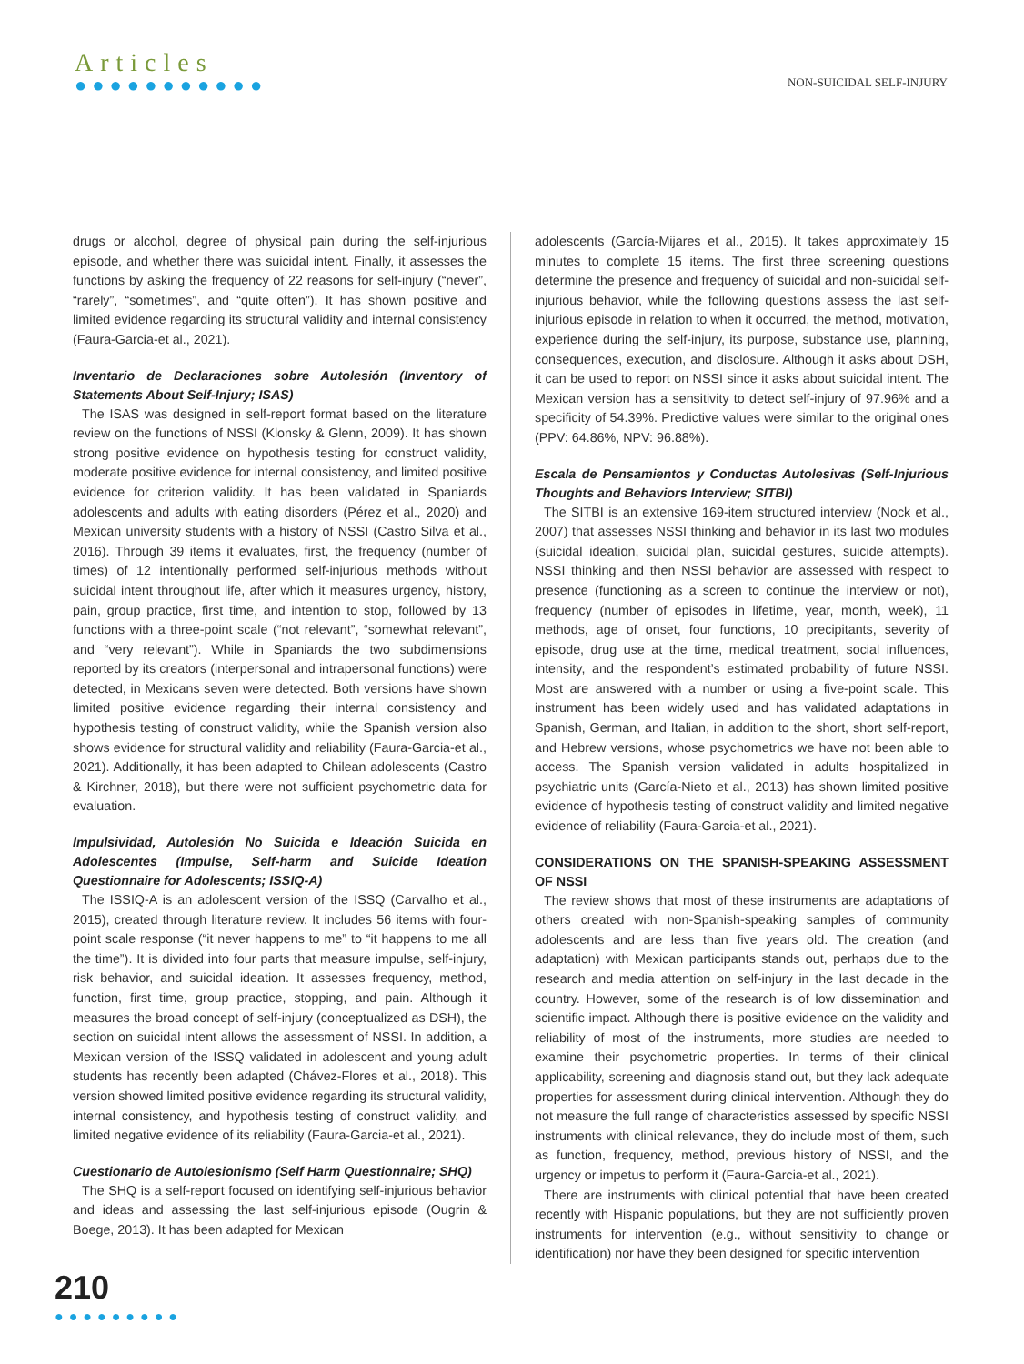Articles
●●●●●●●●●●●
NON-SUICIDAL SELF-INJURY
drugs or alcohol, degree of physical pain during the self-injurious episode, and whether there was suicidal intent. Finally, it assesses the functions by asking the frequency of 22 reasons for self-injury (“never”, “rarely”, “sometimes”, and “quite often”). It has shown positive and limited evidence regarding its structural validity and internal consistency (Faura-Garcia-et al., 2021).
Inventario de Declaraciones sobre Autolesión (Inventory of Statements About Self-Injury; ISAS)
The ISAS was designed in self-report format based on the literature review on the functions of NSSI (Klonsky & Glenn, 2009). It has shown strong positive evidence on hypothesis testing for construct validity, moderate positive evidence for internal consistency, and limited positive evidence for criterion validity. It has been validated in Spaniards adolescents and adults with eating disorders (Pérez et al., 2020) and Mexican university students with a history of NSSI (Castro Silva et al., 2016). Through 39 items it evaluates, first, the frequency (number of times) of 12 intentionally performed self-injurious methods without suicidal intent throughout life, after which it measures urgency, history, pain, group practice, first time, and intention to stop, followed by 13 functions with a three-point scale (“not relevant”, “somewhat relevant”, and “very relevant”). While in Spaniards the two subdimensions reported by its creators (interpersonal and intrapersonal functions) were detected, in Mexicans seven were detected. Both versions have shown limited positive evidence regarding their internal consistency and hypothesis testing of construct validity, while the Spanish version also shows evidence for structural validity and reliability (Faura-Garcia-et al., 2021). Additionally, it has been adapted to Chilean adolescents (Castro & Kirchner, 2018), but there were not sufficient psychometric data for evaluation.
Impulsividad, Autolesión No Suicida e Ideación Suicida en Adolescentes (Impulse, Self-harm and Suicide Ideation Questionnaire for Adolescents; ISSIQ-A)
The ISSIQ-A is an adolescent version of the ISSQ (Carvalho et al., 2015), created through literature review. It includes 56 items with four-point scale response (“it never happens to me” to “it happens to me all the time”). It is divided into four parts that measure impulse, self-injury, risk behavior, and suicidal ideation. It assesses frequency, method, function, first time, group practice, stopping, and pain. Although it measures the broad concept of self-injury (conceptualized as DSH), the section on suicidal intent allows the assessment of NSSI. In addition, a Mexican version of the ISSQ validated in adolescent and young adult students has recently been adapted (Chávez-Flores et al., 2018). This version showed limited positive evidence regarding its structural validity, internal consistency, and hypothesis testing of construct validity, and limited negative evidence of its reliability (Faura-Garcia-et al., 2021).
Cuestionario de Autolesionismo (Self Harm Questionnaire; SHQ)
The SHQ is a self-report focused on identifying self-injurious behavior and ideas and assessing the last self-injurious episode (Ougrin & Boege, 2013). It has been adapted for Mexican
adolescents (García-Mijares et al., 2015). It takes approximately 15 minutes to complete 15 items. The first three screening questions determine the presence and frequency of suicidal and non-suicidal self-injurious behavior, while the following questions assess the last self-injurious episode in relation to when it occurred, the method, motivation, experience during the self-injury, its purpose, substance use, planning, consequences, execution, and disclosure. Although it asks about DSH, it can be used to report on NSSI since it asks about suicidal intent. The Mexican version has a sensitivity to detect self-injury of 97.96% and a specificity of 54.39%. Predictive values were similar to the original ones (PPV: 64.86%, NPV: 96.88%).
Escala de Pensamientos y Conductas Autolesivas (Self-Injurious Thoughts and Behaviors Interview; SITBI)
The SITBI is an extensive 169-item structured interview (Nock et al., 2007) that assesses NSSI thinking and behavior in its last two modules (suicidal ideation, suicidal plan, suicidal gestures, suicide attempts). NSSI thinking and then NSSI behavior are assessed with respect to presence (functioning as a screen to continue the interview or not), frequency (number of episodes in lifetime, year, month, week), 11 methods, age of onset, four functions, 10 precipitants, severity of episode, drug use at the time, medical treatment, social influences, intensity, and the respondent’s estimated probability of future NSSI. Most are answered with a number or using a five-point scale. This instrument has been widely used and has validated adaptations in Spanish, German, and Italian, in addition to the short, short self-report, and Hebrew versions, whose psychometrics we have not been able to access. The Spanish version validated in adults hospitalized in psychiatric units (García-Nieto et al., 2013) has shown limited positive evidence of hypothesis testing of construct validity and limited negative evidence of reliability (Faura-Garcia-et al., 2021).
CONSIDERATIONS ON THE SPANISH-SPEAKING ASSESSMENT OF NSSI
The review shows that most of these instruments are adaptations of others created with non-Spanish-speaking samples of community adolescents and are less than five years old. The creation (and adaptation) with Mexican participants stands out, perhaps due to the research and media attention on self-injury in the last decade in the country. However, some of the research is of low dissemination and scientific impact. Although there is positive evidence on the validity and reliability of most of the instruments, more studies are needed to examine their psychometric properties. In terms of their clinical applicability, screening and diagnosis stand out, but they lack adequate properties for assessment during clinical intervention. Although they do not measure the full range of characteristics assessed by specific NSSI instruments with clinical relevance, they do include most of them, such as function, frequency, method, previous history of NSSI, and the urgency or impetus to perform it (Faura-Garcia-et al., 2021).
There are instruments with clinical potential that have been created recently with Hispanic populations, but they are not sufficiently proven instruments for intervention (e.g., without sensitivity to change or identification) nor have they been designed for specific intervention
210
●●●●●●●●●